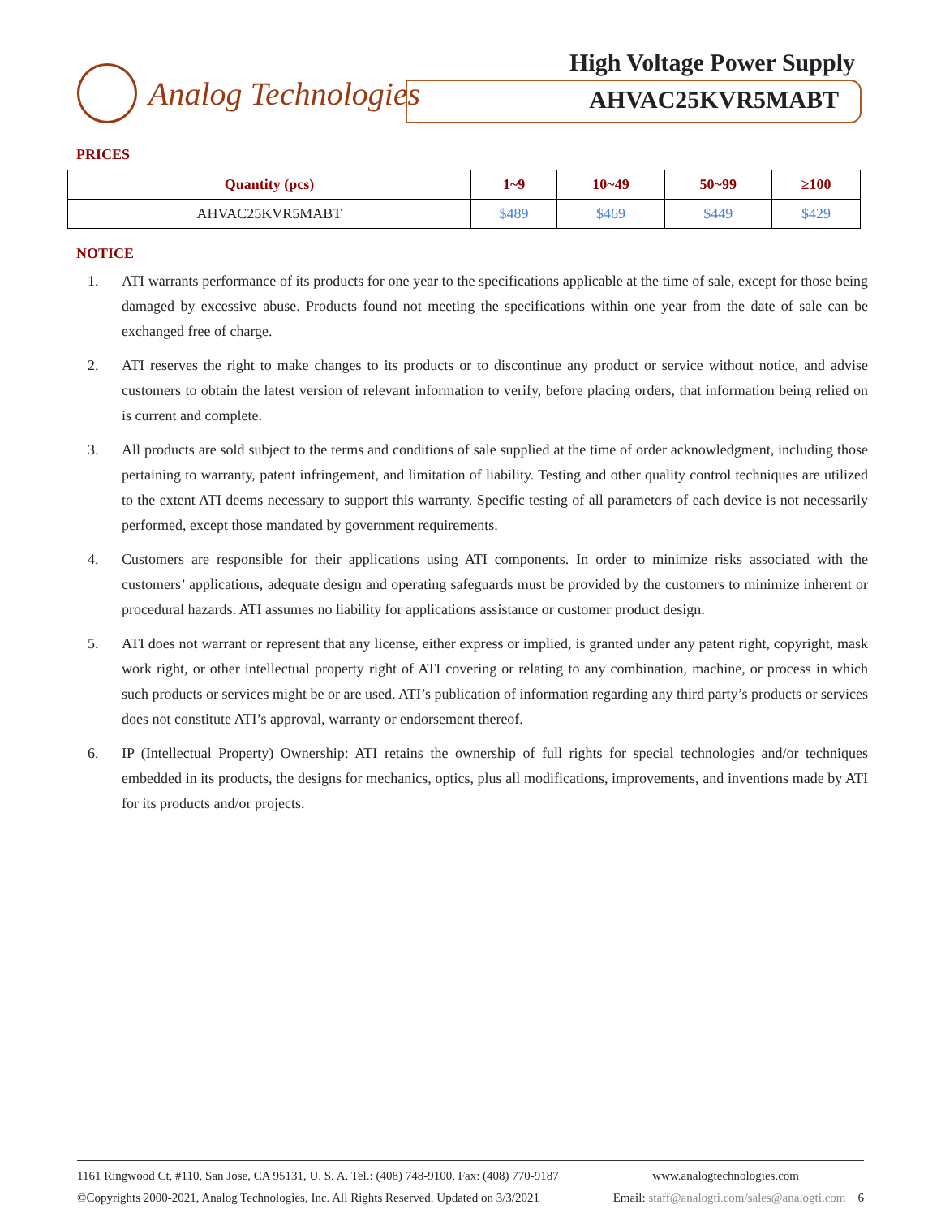Analog Technologies High Voltage Power Supply
AHVAC25KVR5MABT
PRICES
| Quantity (pcs) | 1~9 | 10~49 | 50~99 | ≥100 |
| --- | --- | --- | --- | --- |
| AHVAC25KVR5MABT | $489 | $469 | $449 | $429 |
NOTICE
1. ATI warrants performance of its products for one year to the specifications applicable at the time of sale, except for those being damaged by excessive abuse. Products found not meeting the specifications within one year from the date of sale can be exchanged free of charge.
2. ATI reserves the right to make changes to its products or to discontinue any product or service without notice, and advise customers to obtain the latest version of relevant information to verify, before placing orders, that information being relied on is current and complete.
3. All products are sold subject to the terms and conditions of sale supplied at the time of order acknowledgment, including those pertaining to warranty, patent infringement, and limitation of liability. Testing and other quality control techniques are utilized to the extent ATI deems necessary to support this warranty. Specific testing of all parameters of each device is not necessarily performed, except those mandated by government requirements.
4. Customers are responsible for their applications using ATI components. In order to minimize risks associated with the customers’ applications, adequate design and operating safeguards must be provided by the customers to minimize inherent or procedural hazards. ATI assumes no liability for applications assistance or customer product design.
5. ATI does not warrant or represent that any license, either express or implied, is granted under any patent right, copyright, mask work right, or other intellectual property right of ATI covering or relating to any combination, machine, or process in which such products or services might be or are used. ATI’s publication of information regarding any third party’s products or services does not constitute ATI’s approval, warranty or endorsement thereof.
6. IP (Intellectual Property) Ownership: ATI retains the ownership of full rights for special technologies and/or techniques embedded in its products, the designs for mechanics, optics, plus all modifications, improvements, and inventions made by ATI for its products and/or projects.
1161 Ringwood Ct, #110, San Jose, CA 95131, U. S. A. Tel.: (408) 748-9100, Fax: (408) 770-9187 www.analogtechnologies.com
©Copyrights 2000-2021, Analog Technologies, Inc. All Rights Reserved. Updated on 3/3/2021 Email: staff@analogti.com/sales@analogti.com 6